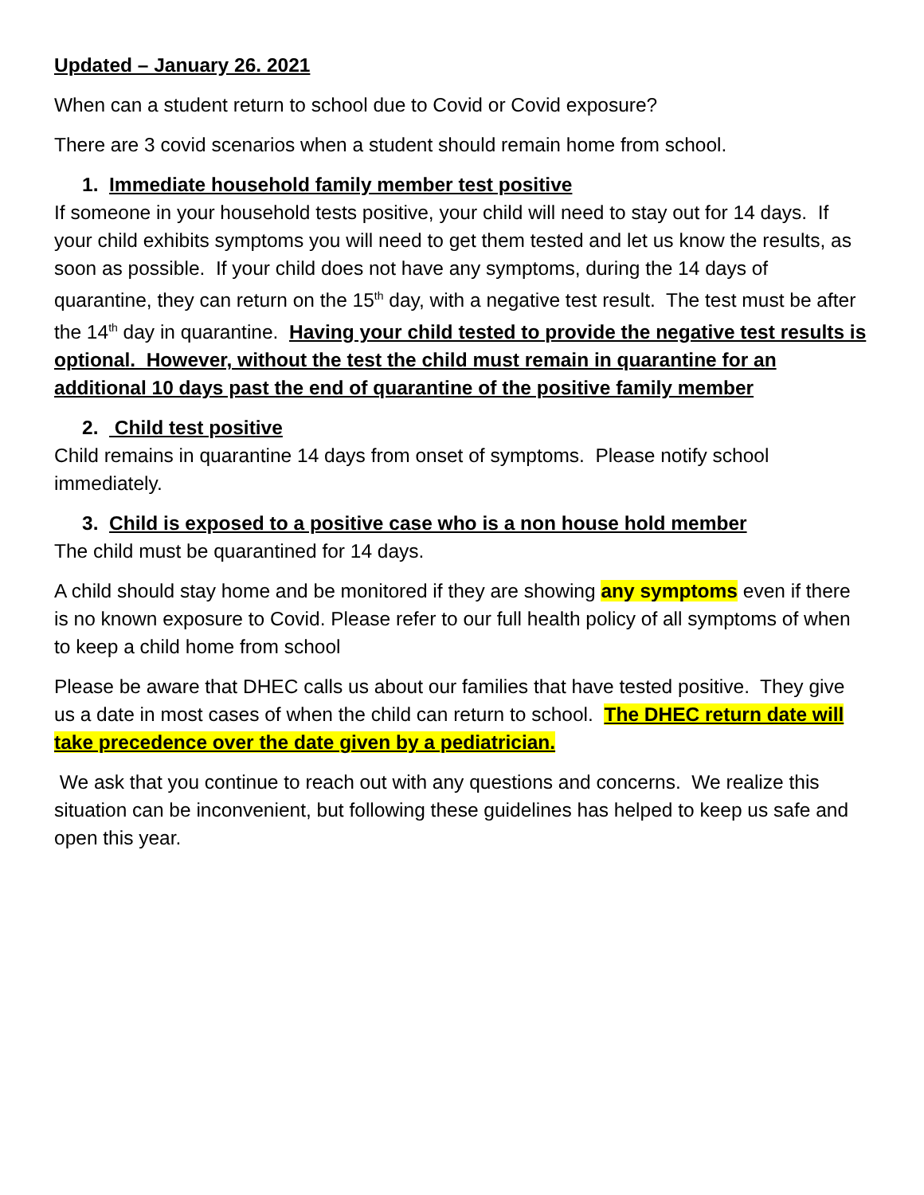Updated – January 26. 2021
When can a student return to school due to Covid or Covid exposure?
There are 3 covid scenarios when a student should remain home from school.
1. Immediate household family member test positive
If someone in your household tests positive, your child will need to stay out for 14 days. If your child exhibits symptoms you will need to get them tested and let us know the results, as soon as possible. If your child does not have any symptoms, during the 14 days of quarantine, they can return on the 15<sup>th</sup> day, with a negative test result. The test must be after the 14<sup>th</sup> day in quarantine. Having your child tested to provide the negative test results is optional. However, without the test the child must remain in quarantine for an additional 10 days past the end of quarantine of the positive family member
2. Child test positive
Child remains in quarantine 14 days from onset of symptoms. Please notify school immediately.
3. Child is exposed to a positive case who is a non house hold member
The child must be quarantined for 14 days.
A child should stay home and be monitored if they are showing any symptoms even if there is no known exposure to Covid. Please refer to our full health policy of all symptoms of when to keep a child home from school
Please be aware that DHEC calls us about our families that have tested positive. They give us a date in most cases of when the child can return to school. The DHEC return date will take precedence over the date given by a pediatrician.
We ask that you continue to reach out with any questions and concerns. We realize this situation can be inconvenient, but following these guidelines has helped to keep us safe and open this year.